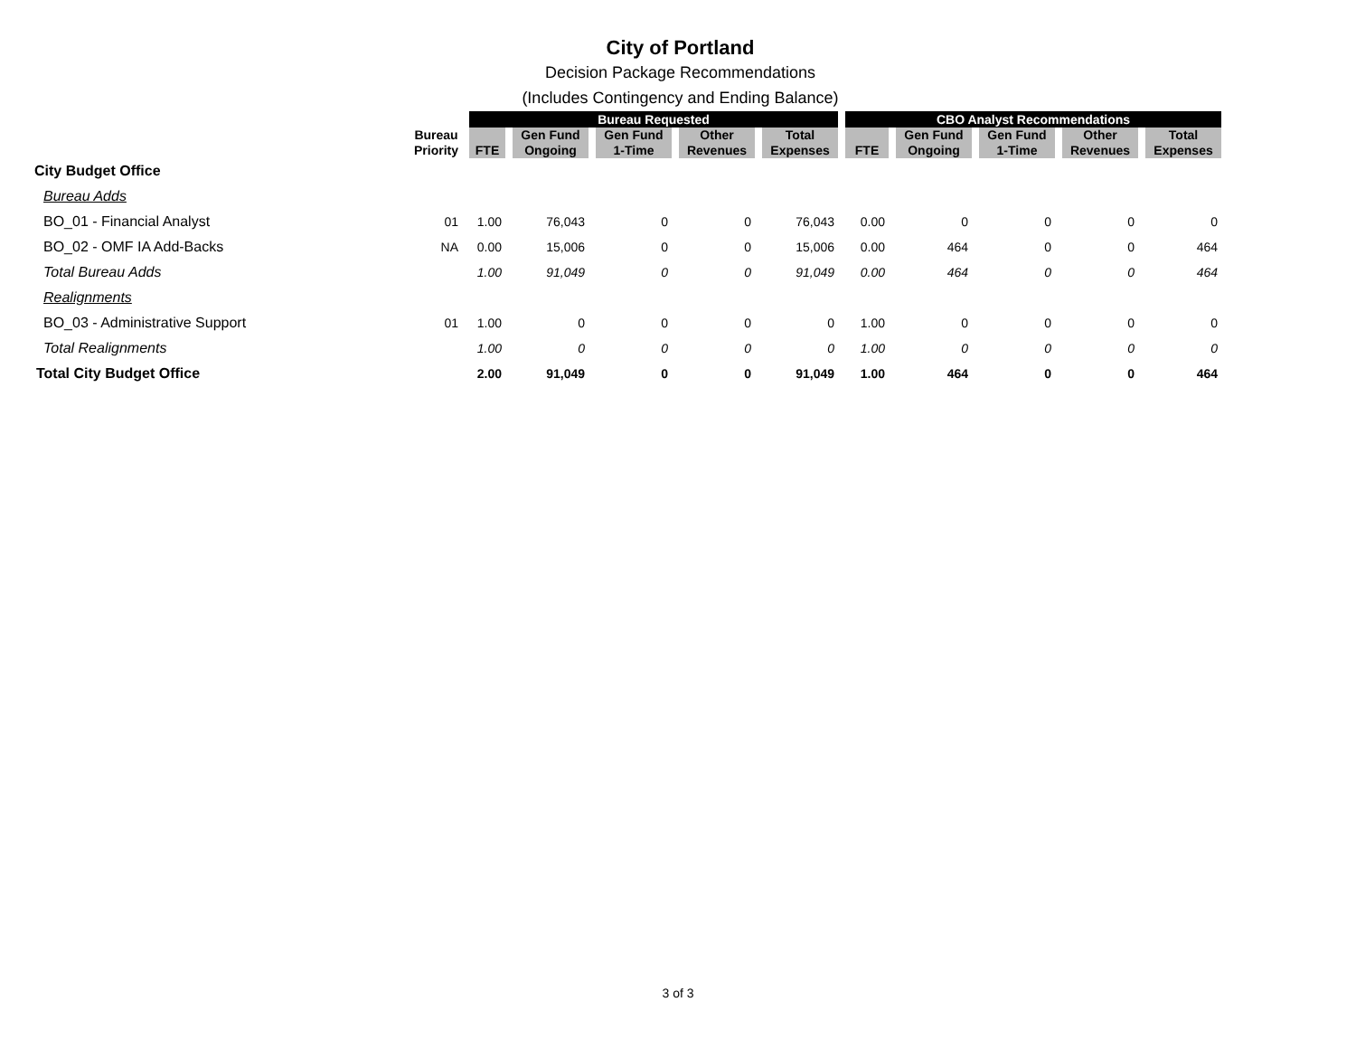City of Portland
Decision Package Recommendations
(Includes Contingency and Ending Balance)
| | | Bureau Requested | | | | | CBO Analyst Recommendations | | | | |
| | Bureau Priority | FTE | Gen Fund Ongoing | Gen Fund 1-Time | Other Revenues | Total Expenses | FTE | Gen Fund Ongoing | Gen Fund 1-Time | Other Revenues | Total Expenses |
| City Budget Office | | | | | | | | | | | |
| Bureau Adds | | | | | | | | | | | |
| BO_01 - Financial Analyst | 01 | 1.00 | 76,043 | 0 | 0 | 76,043 | 0.00 | 0 | 0 | 0 | 0 |
| BO_02 - OMF IA Add-Backs | NA | 0.00 | 15,006 | 0 | 0 | 15,006 | 0.00 | 464 | 0 | 0 | 464 |
| Total Bureau Adds | | 1.00 | 91,049 | 0 | 0 | 91,049 | 0.00 | 464 | 0 | 0 | 464 |
| Realignments | | | | | | | | | | | |
| BO_03 - Administrative Support | 01 | 1.00 | 0 | 0 | 0 | 0 | 1.00 | 0 | 0 | 0 | 0 |
| Total Realignments | | 1.00 | 0 | 0 | 0 | 0 | 1.00 | 0 | 0 | 0 | 0 |
| Total City Budget Office | | 2.00 | 91,049 | 0 | 0 | 91,049 | 1.00 | 464 | 0 | 0 | 464 |
3 of 3